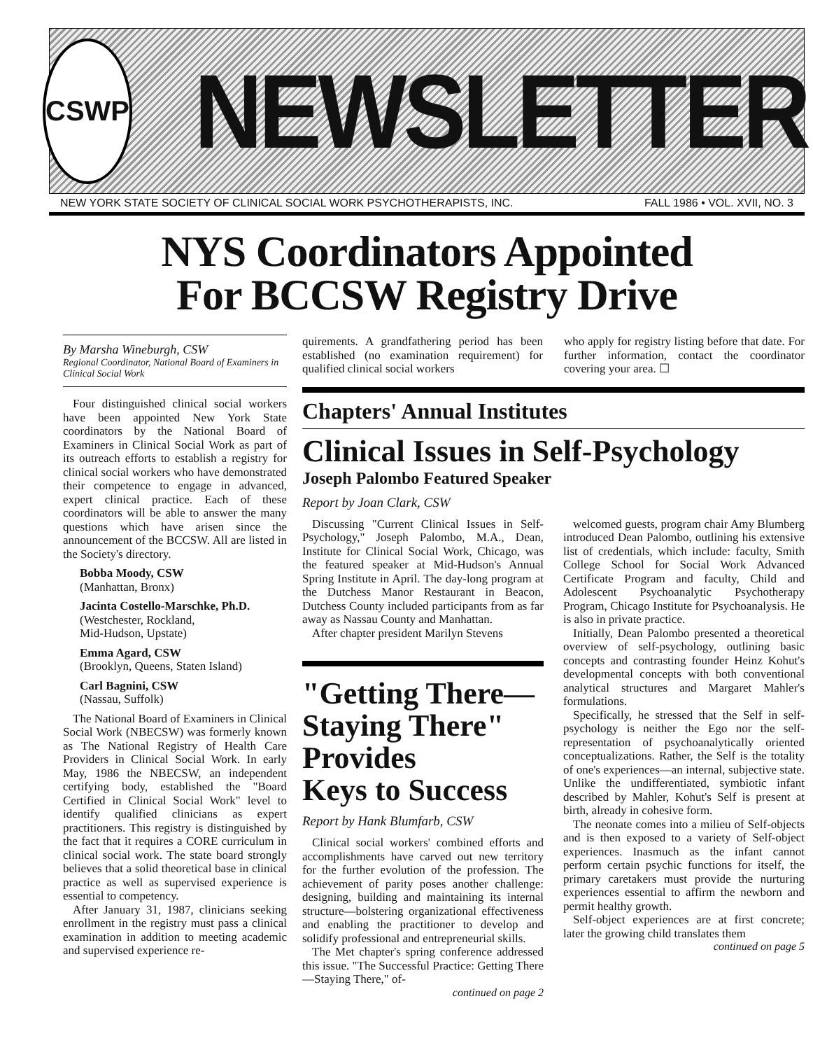CSWP
NEWSLETTER
NEW YORK STATE SOCIETY OF CLINICAL SOCIAL WORK PSYCHOTHERAPISTS, INC. FALL 1986 • VOL. XVII, NO. 3
NYS Coordinators Appointed
For BCCSW Registry Drive
By Marsha Wineburgh, CSW
Regional Coordinator, National Board of Examiners in Clinical Social Work
Four distinguished clinical social workers have been appointed New York State coordinators by the National Board of Examiners in Clinical Social Work as part of its outreach efforts to establish a registry for clinical social workers who have demonstrated their competence to engage in advanced, expert clinical practice. Each of these coordinators will be able to answer the many questions which have arisen since the announcement of the BCCSW. All are listed in the Society's directory.
Bobba Moody, CSW
(Manhattan, Bronx)
Jacinta Costello-Marschke, Ph.D.
(Westchester, Rockland,
Mid-Hudson, Upstate)
Emma Agard, CSW
(Brooklyn, Queens, Staten Island)
Carl Bagnini, CSW
(Nassau, Suffolk)
The National Board of Examiners in Clinical Social Work (NBECSW) was formerly known as The National Registry of Health Care Providers in Clinical Social Work. In early May, 1986 the NBECSW, an independent certifying body, established the "Board Certified in Clinical Social Work" level to identify qualified clinicians as expert practitioners. This registry is distinguished by the fact that it requires a CORE curriculum in clinical social work. The state board strongly believes that a solid theoretical base in clinical practice as well as supervised experience is essential to competency.
After January 31, 1987, clinicians seeking enrollment in the registry must pass a clinical examination in addition to meeting academic and supervised experience re-
quirements. A grandfathering period has been established (no examination requirement) for qualified clinical social workers
who apply for registry listing before that date. For further information, contact the coordinator covering your area. ☐
Chapters' Annual Institutes
Clinical Issues in Self-Psychology
Joseph Palombo Featured Speaker
Report by Joan Clark, CSW
Discussing "Current Clinical Issues in Self-Psychology," Joseph Palombo, M.A., Dean, Institute for Clinical Social Work, Chicago, was the featured speaker at Mid-Hudson's Annual Spring Institute in April. The day-long program at the Dutchess Manor Restaurant in Beacon, Dutchess County included participants from as far away as Nassau County and Manhattan.
After chapter president Marilyn Stevens
"Getting There—
Staying There"
Provides
Keys to Success
Report by Hank Blumfarb, CSW
Clinical social workers' combined efforts and accomplishments have carved out new territory for the further evolution of the profession. The achievement of parity poses another challenge: designing, building and maintaining its internal structure—bolstering organizational effectiveness and enabling the practitioner to develop and solidify professional and entrepreneurial skills.
The Met chapter's spring conference addressed this issue. "The Successful Practice: Getting There—Staying There," of-
continued on page 2
welcomed guests, program chair Amy Blumberg introduced Dean Palombo, outlining his extensive list of credentials, which include: faculty, Smith College School for Social Work Advanced Certificate Program and faculty, Child and Adolescent Psychoanalytic Psychotherapy Program, Chicago Institute for Psychoanalysis. He is also in private practice.
Initially, Dean Palombo presented a theoretical overview of self-psychology, outlining basic concepts and contrasting founder Heinz Kohut's developmental concepts with both conventional analytical structures and Margaret Mahler's formulations.
Specifically, he stressed that the Self in self-psychology is neither the Ego nor the self-representation of psychoanalytically oriented conceptualizations. Rather, the Self is the totality of one's experiences—an internal, subjective state. Unlike the undifferentiated, symbiotic infant described by Mahler, Kohut's Self is present at birth, already in cohesive form.
The neonate comes into a milieu of Self-objects and is then exposed to a variety of Self-object experiences. Inasmuch as the infant cannot perform certain psychic functions for itself, the primary caretakers must provide the nurturing experiences essential to affirm the newborn and permit healthy growth.
Self-object experiences are at first concrete; later the growing child translates them
continued on page 5